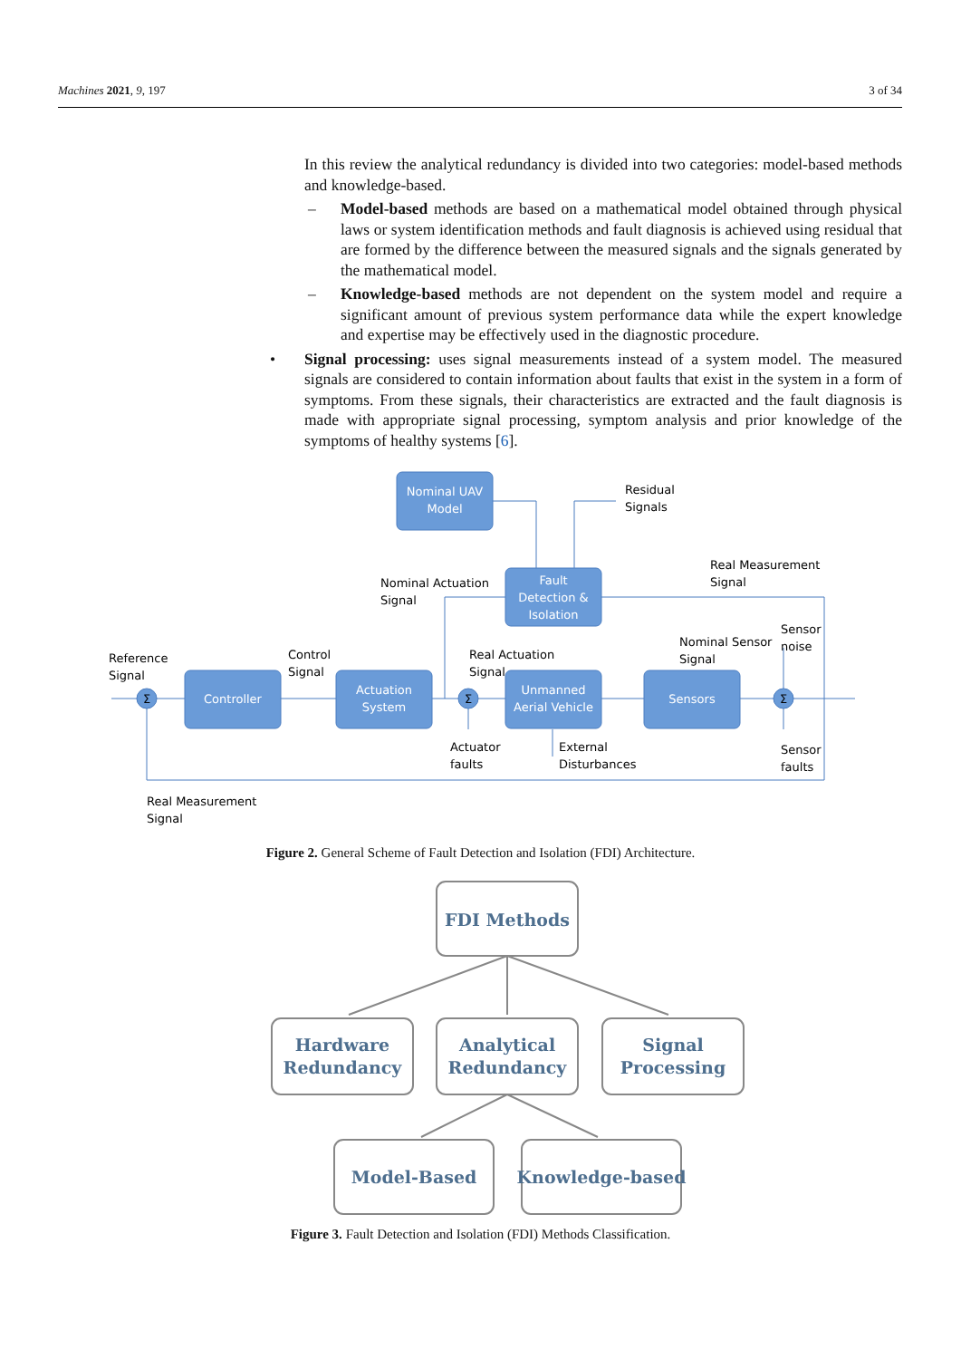Machines 2021, 9, 197 3 of 34
In this review the analytical redundancy is divided into two categories: model-based methods and knowledge-based.
– Model-based methods are based on a mathematical model obtained through physical laws or system identification methods and fault diagnosis is achieved using residual that are formed by the difference between the measured signals and the signals generated by the mathematical model.
– Knowledge-based methods are not dependent on the system model and require a significant amount of previous system performance data while the expert knowledge and expertise may be effectively used in the diagnostic procedure.
• Signal processing: uses signal measurements instead of a system model. The measured signals are considered to contain information about faults that exist in the system in a form of symptoms. From these signals, their characteristics are extracted and the fault diagnosis is made with appropriate signal processing, symptom analysis and prior knowledge of the symptoms of healthy systems [6].
Nominal UAV
Model
Fault
Detection &
Isolation
Controller
Actuation
System
Unmanned
Aerial Vehicle
Sensors
Σ
Σ
Σ
Residual
Signals
Real Measurement
Signal
Nominal Actuation
Signal
Sensor
noise
Nominal Sensor
Signal
Reference
Signal
Control
Signal
Real Actuation
Signal
Actuator
faults
External
Disturbances
Sensor
faults
Real Measurement
Signal
Figure 2. General Scheme of Fault Detection and Isolation (FDI) Architecture.
FDI Methods
Hardware
Redundancy
Analytical
Redundancy
Signal
Processing
Model-Based
Knowledge-based
Figure 3. Fault Detection and Isolation (FDI) Methods Classification.